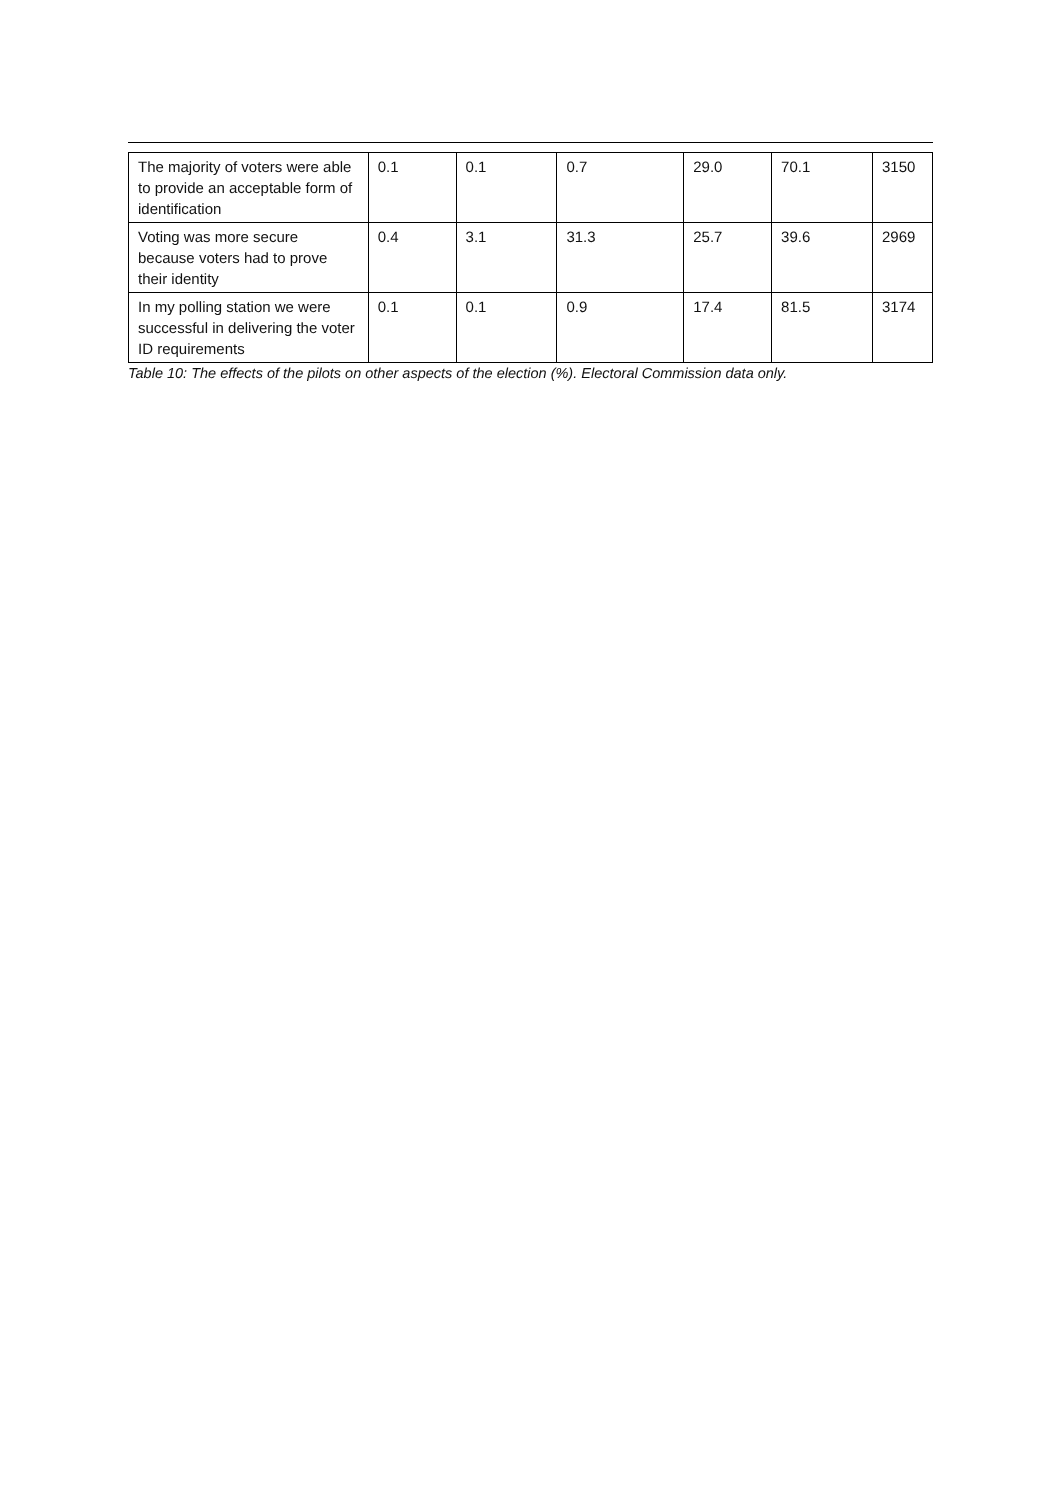| The majority of voters were able to provide an acceptable form of identification | 0.1 | 0.1 | 0.7 | 29.0 | 70.1 | 3150 |
| Voting was more secure because voters had to prove their identity | 0.4 | 3.1 | 31.3 | 25.7 | 39.6 | 2969 |
| In my polling station we were successful in delivering the voter ID requirements | 0.1 | 0.1 | 0.9 | 17.4 | 81.5 | 3174 |
Table 10: The effects of the pilots on other aspects of the election (%). Electoral Commission data only.